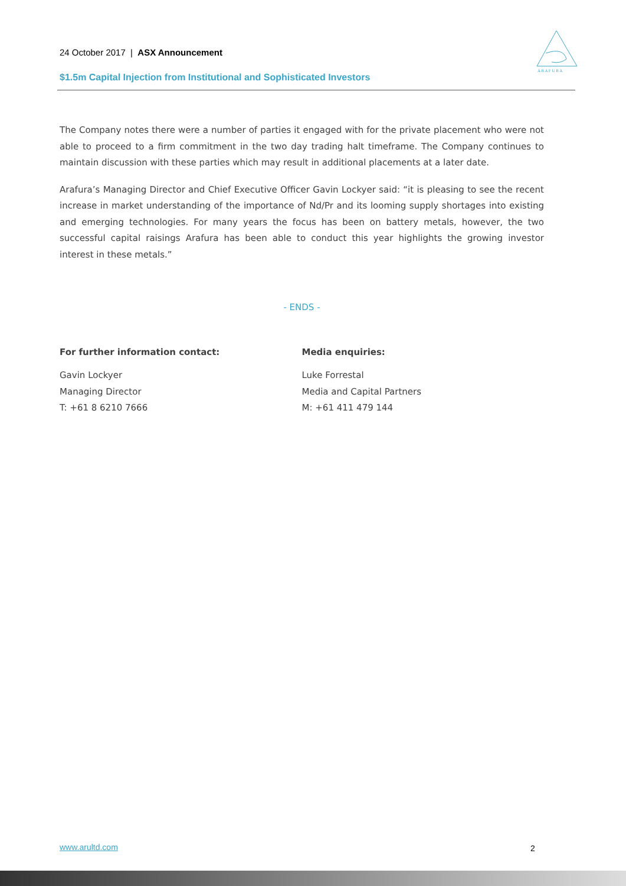24 October 2017 | ASX Announcement
$1.5m Capital Injection from Institutional and Sophisticated Investors
A R A F U R A
The Company notes there were a number of parties it engaged with for the private placement who were not able to proceed to a firm commitment in the two day trading halt timeframe. The Company continues to maintain discussion with these parties which may result in additional placements at a later date.
Arafura’s Managing Director and Chief Executive Officer Gavin Lockyer said: “it is pleasing to see the recent increase in market understanding of the importance of Nd/Pr and its looming supply shortages into existing and emerging technologies. For many years the focus has been on battery metals, however, the two successful capital raisings Arafura has been able to conduct this year highlights the growing investor interest in these metals.”
- ENDS -
For further information contact:
Gavin Lockyer
Managing Director
T: +61 8 6210 7666
Media enquiries:
Luke Forrestal
Media and Capital Partners
M: +61 411 479 144
www.arultd.com 2